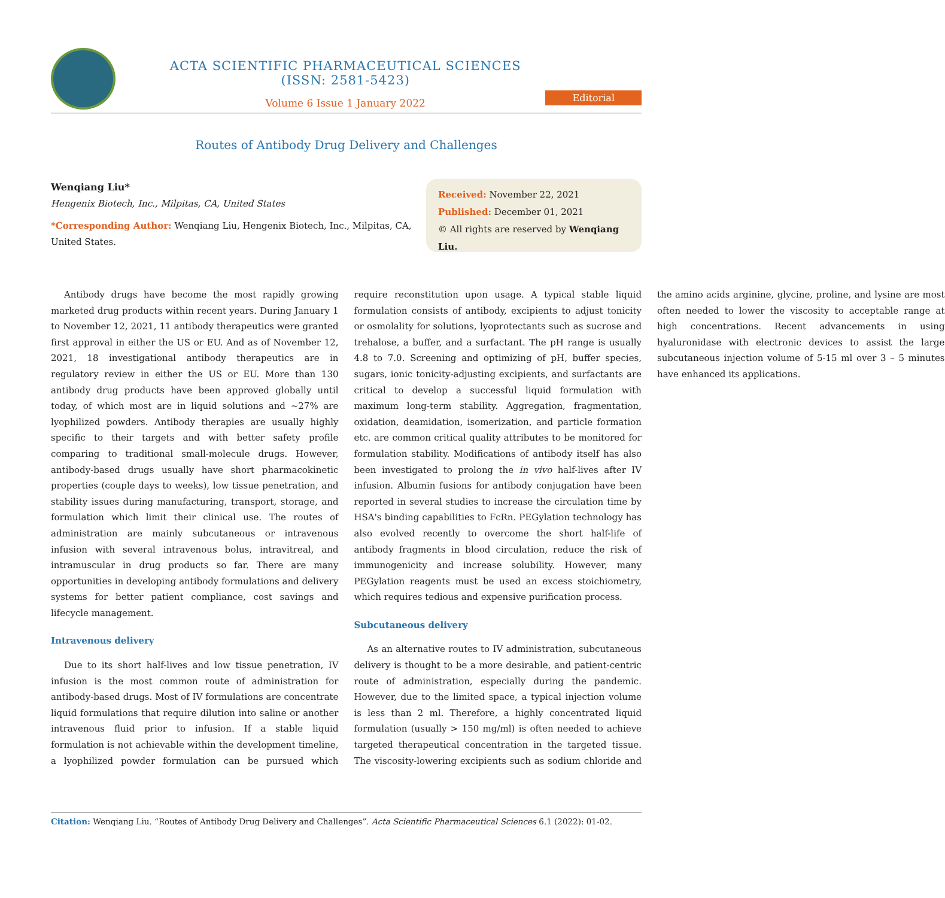ACTA SCIENTIFIC PHARMACEUTICAL SCIENCES (ISSN: 2581-5423)
Volume 6 Issue 1 January 2022
Editorial
Routes of Antibody Drug Delivery and Challenges
Wenqiang Liu*
Hengenix Biotech, Inc., Milpitas, CA, United States
*Corresponding Author: Wenqiang Liu, Hengenix Biotech, Inc., Milpitas, CA, United States.
Received: November 22, 2021
Published: December 01, 2021
© All rights are reserved by Wenqiang Liu.
Antibody drugs have become the most rapidly growing marketed drug products within recent years. During January 1 to November 12, 2021, 11 antibody therapeutics were granted first approval in either the US or EU. And as of November 12, 2021, 18 investigational antibody therapeutics are in regulatory review in either the US or EU. More than 130 antibody drug products have been approved globally until today, of which most are in liquid solutions and ~27% are lyophilized powders. Antibody therapies are usually highly specific to their targets and with better safety profile comparing to traditional small-molecule drugs. However, antibody-based drugs usually have short pharmacokinetic properties (couple days to weeks), low tissue penetration, and stability issues during manufacturing, transport, storage, and formulation which limit their clinical use. The routes of administration are mainly subcutaneous or intravenous infusion with several intravenous bolus, intravitreal, and intramuscular in drug products so far. There are many opportunities in developing antibody formulations and delivery systems for better patient compliance, cost savings and lifecycle management.
Intravenous delivery
Due to its short half-lives and low tissue penetration, IV infusion is the most common route of administration for antibody-based drugs. Most of IV formulations are concentrate liquid formulations that require dilution into saline or another intravenous fluid prior to infusion. If a stable liquid formulation is not achievable within the development timeline, a lyophilized powder formulation can be pursued which require reconstitution upon usage. A typical stable liquid formulation consists of antibody, excipients to adjust tonicity or osmolality for solutions, lyoprotectants such as sucrose and trehalose, a buffer, and a surfactant. The pH range is usually 4.8 to 7.0. Screening and optimizing of pH, buffer species, sugars, ionic tonicity-adjusting excipients, and surfactants are critical to develop a successful liquid formulation with maximum long-term stability. Aggregation, fragmentation, oxidation, deamidation, isomerization, and particle formation etc. are common critical quality attributes to be monitored for formulation stability. Modifications of antibody itself has also been investigated to prolong the in vivo half-lives after IV infusion. Albumin fusions for antibody conjugation have been reported in several studies to increase the circulation time by HSA's binding capabilities to FcRn. PEGylation technology has also evolved recently to overcome the short half-life of antibody fragments in blood circulation, reduce the risk of immunogenicity and increase solubility. However, many PEGylation reagents must be used an excess stoichiometry, which requires tedious and expensive purification process.
Subcutaneous delivery
As an alternative routes to IV administration, subcutaneous delivery is thought to be a more desirable, and patient-centric route of administration, especially during the pandemic. However, due to the limited space, a typical injection volume is less than 2 ml. Therefore, a highly concentrated liquid formulation (usually > 150 mg/ml) is often needed to achieve targeted therapeutical concentration in the targeted tissue. The viscosity-lowering excipients such as sodium chloride and the amino acids arginine, glycine, proline, and lysine are most often needed to lower the viscosity to acceptable range at high concentrations. Recent advancements in using hyaluronidase with electronic devices to assist the large subcutaneous injection volume of 5-15 ml over 3 – 5 minutes have enhanced its applications.
Citation: Wenqiang Liu. “Routes of Antibody Drug Delivery and Challenges”. Acta Scientific Pharmaceutical Sciences 6.1 (2022): 01-02.